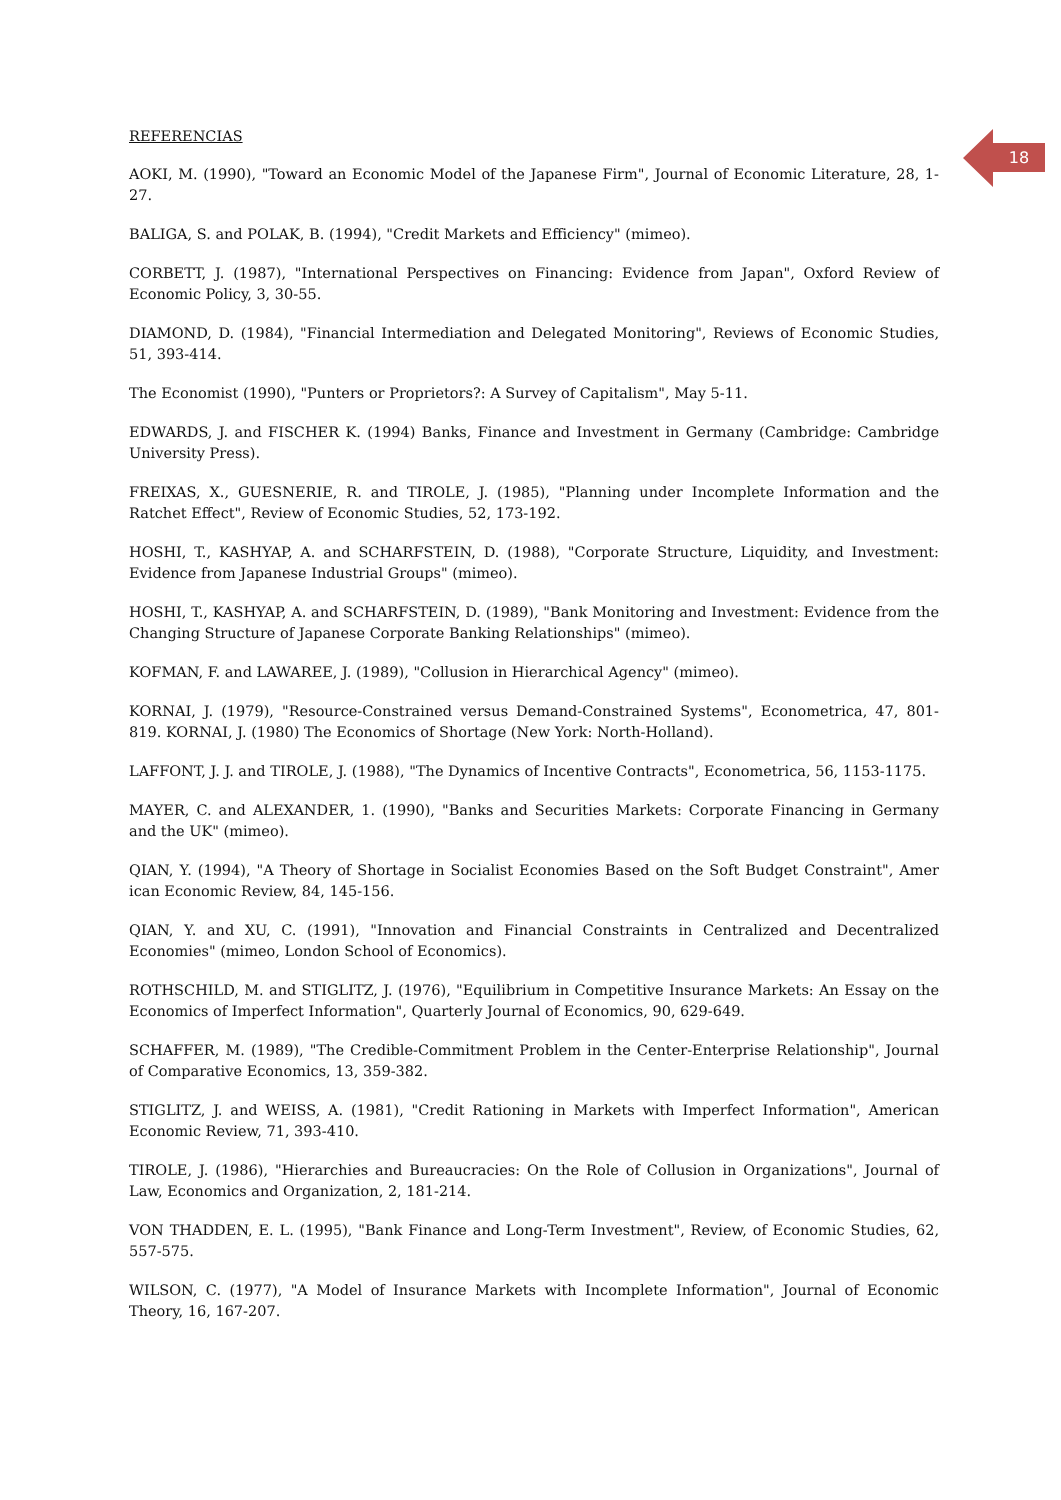18
REFERENCIAS
AOKI, M. (1990), "Toward an Economic Model of the Japanese Firm", Journal of Economic Literature, 28, 1-27.
BALIGA, S. and POLAK, B. (1994), "Credit Markets and Efficiency" (mimeo).
CORBETT, J. (1987), "International Perspectives on Financing: Evidence from Japan", Oxford Review of Economic Policy, 3, 30-55.
DIAMOND, D. (1984), "Financial Intermediation and Delegated Monitoring", Reviews of Economic Studies, 51, 393-414.
The Economist (1990), "Punters or Proprietors?: A Survey of Capitalism", May 5-11.
EDWARDS, J. and FISCHER K. (1994) Banks, Finance and Investment in Germany (Cambridge: Cambridge University Press).
FREIXAS, X., GUESNERIE, R. and TIROLE, J. (1985), "Planning under Incomplete Information and the Ratchet Effect", Review of Economic Studies, 52, 173-192.
HOSHI, T., KASHYAP, A. and SCHARFSTEIN, D. (1988), "Corporate Structure, Liquidity, and Investment: Evidence from Japanese Industrial Groups" (mimeo).
HOSHI, T., KASHYAP, A. and SCHARFSTEIN, D. (1989), "Bank Monitoring and Investment: Evidence from the Changing Structure of Japanese Corporate Banking Relationships" (mimeo).
KOFMAN, F. and LAWAREE, J. (1989), "Collusion in Hierarchical Agency" (mimeo).
KORNAI, J. (1979), "Resource-Constrained versus Demand-Constrained Systems", Econometrica, 47, 801-819. KORNAI, J. (1980) The Economics of Shortage (New York: North-Holland).
LAFFONT, J. J. and TIROLE, J. (1988), "The Dynamics of Incentive Contracts", Econometrica, 56, 1153-1175.
MAYER, C. and ALEXANDER, 1. (1990), "Banks and Securities Markets: Corporate Financing in Germany and the UK" (mimeo).
QIAN, Y. (1994), "A Theory of Shortage in Socialist Economies Based on the Soft Budget Constraint", Amer ican Economic Review, 84, 145-156.
QIAN, Y. and XU, C. (1991), "Innovation and Financial Constraints in Centralized and Decentralized Economies" (mimeo, London School of Economics).
ROTHSCHILD, M. and STIGLITZ, J. (1976), "Equilibrium in Competitive Insurance Markets: An Essay on the Economics of Imperfect Information", Quarterly Journal of Economics, 90, 629-649.
SCHAFFER, M. (1989), "The Credible-Commitment Problem in the Center-Enterprise Relationship", Journal of Comparative Economics, 13, 359-382.
STIGLITZ, J. and WEISS, A. (1981), "Credit Rationing in Markets with Imperfect Information", American Economic Review, 71, 393-410.
TIROLE, J. (1986), "Hierarchies and Bureaucracies: On the Role of Collusion in Organizations", Journal of Law, Economics and Organization, 2, 181-214.
VON THADDEN, E. L. (1995), "Bank Finance and Long-Term Investment", Review, of Economic Studies, 62, 557-575.
WILSON, C. (1977), "A Model of Insurance Markets with Incomplete Information", Journal of Economic Theory, 16, 167-207.